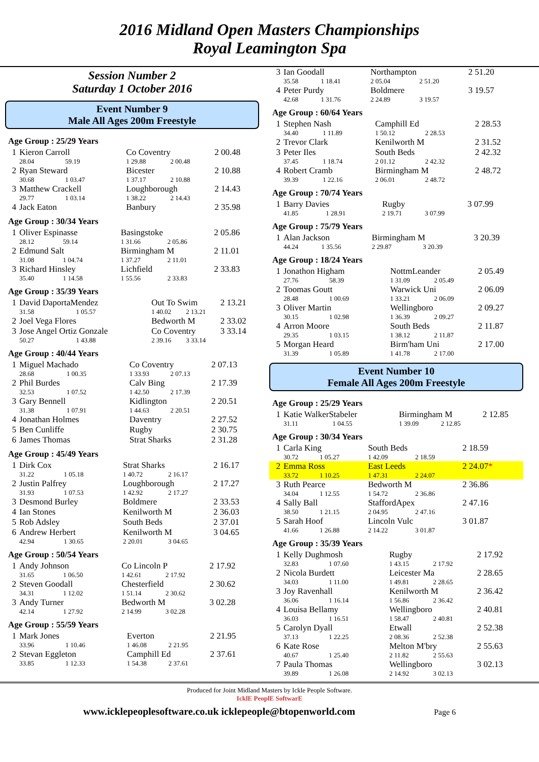2016 Midland Open Masters Championships
Royal Leamington Spa
Session Number 2
Saturday 1 October 2016
Event Number 9
Male All Ages 200m Freestyle
Age Group : 25/29 Years
| 1 | Kieron Carroll | | Co Coventry | | 2 00.48 |
| | 28.04 | 59.19 | 1 29.88 | 2 00.48 | |
| 2 | Ryan Steward | | Bicester | | 2 10.88 |
| | 30.68 | 1 03.47 | 1 37.17 | 2 10.88 | |
| 3 | Matthew Crackell | | Loughborough | | 2 14.43 |
| | 29.77 | 1 03.14 | 1 38.22 | 2 14.43 | |
| 4 | Jack Eaton | | Banbury | | 2 35.98 |
Age Group : 30/34 Years
| 1 | Oliver Espinasse | | Basingstoke | | 2 05.86 |
| | 28.12 | 59.14 | 1 31.66 | 2 05.86 | |
| 2 | Edmund Salt | | Birmingham M | | 2 11.01 |
| | 31.08 | 1 04.74 | 1 37.27 | 2 11.01 | |
| 3 | Richard Hinsley | | Lichfield | | 2 33.83 |
| | 35.40 | 1 14.58 | 1 55.56 | 2 33.83 | |
Age Group : 35/39 Years
| 1 | David DaportaMendez | | Out To Swim | | 2 13.21 |
| | 31.58 | 1 05.57 | 1 40.02 | 2 13.21 | |
| 2 | Joel Vega Flores | | Bedworth M | | 2 33.02 |
| 3 | Jose Angel Ortiz Gonzale | | Co Coventry | | 3 33.14 |
| | 50.27 | 1 43.88 | 2 39.16 | 3 33.14 | |
Age Group : 40/44 Years
| 1 | Miguel Machado | | Co Coventry | | 2 07.13 |
| | 28.68 | 1 00.35 | 1 33.93 | 2 07.13 | |
| 2 | Phil Burdes | | Calv Bing | | 2 17.39 |
| | 32.53 | 1 07.52 | 1 42.50 | 2 17.39 | |
| 3 | Gary Bennell | | Kidlington | | 2 20.51 |
| | 31.38 | 1 07.91 | 1 44.63 | 2 20.51 | |
| 4 | Jonathan Holmes | | Daventry | | 2 27.52 |
| 5 | Ben Cunliffe | | Rugby | | 2 30.75 |
| 6 | James Thomas | | Strat Sharks | | 2 31.28 |
Age Group : 45/49 Years
| 1 | Dirk Cox | | Strat Sharks | | 2 16.17 |
| | 31.22 | 1 05.18 | 1 40.72 | 2 16.17 | |
| 2 | Justin Palfrey | | Loughborough | | 2 17.27 |
| | 31.93 | 1 07.53 | 1 42.92 | 2 17.27 | |
| 3 | Desmond Burley | | Boldmere | | 2 33.53 |
| 4 | Ian Stones | | Kenilworth M | | 2 36.03 |
| 5 | Rob Adsley | | South Beds | | 2 37.01 |
| 6 | Andrew Herbert | | Kenilworth M | | 3 04.65 |
| | 42.94 | 1 30.65 | 2 20.01 | 3 04.65 | |
Age Group : 50/54 Years
| 1 | Andy Johnson | | Co Lincoln P | | 2 17.92 |
| | 31.65 | 1 06.50 | 1 42.61 | 2 17.92 | |
| 2 | Steven Goodall | | Chesterfield | | 2 30.62 |
| | 34.31 | 1 12.02 | 1 51.14 | 2 30.62 | |
| 3 | Andy Turner | | Bedworth M | | 3 02.28 |
| | 42.14 | 1 27.92 | 2 14.99 | 3 02.28 | |
Age Group : 55/59 Years
| 1 | Mark Jones | | Everton | | 2 21.95 |
| | 33.96 | 1 10.46 | 1 46.08 | 2 21.95 | |
| 2 | Stevan Eggleton | | Camphill Ed | | 2 37.61 |
| | 33.85 | 1 12.33 | 1 54.38 | 2 37.61 | |
| 3 | Ian Goodall | | Northampton | | 2 51.20 |
| | 35.58 | 1 18.41 | 2 05.04 | 2 51.20 | |
| 4 | Peter Purdy | | Boldmere | | 3 19.57 |
| | 42.68 | 1 31.76 | 2 24.89 | 3 19.57 | |
Age Group : 60/64 Years
| 1 | Stephen Nash | | Camphill Ed | | 2 28.53 |
| | 34.40 | 1 11.89 | 1 50.12 | 2 28.53 | |
| 2 | Trevor Clark | | Kenilworth M | | 2 31.52 |
| 3 | Peter Iles | | South Beds | | 2 42.32 |
| | 37.45 | 1 18.74 | 2 01.12 | 2 42.32 | |
| 4 | Robert Cramb | | Birmingham M | | 2 48.72 |
| | 39.39 | 1 22.16 | 2 06.01 | 2 48.72 | |
Age Group : 70/74 Years
| 1 | Barry Davies | | Rugby | | 3 07.99 |
| | 41.85 | 1 28.91 | 2 19.71 | 3 07.99 | |
Age Group : 75/79 Years
| 1 | Alan Jackson | | Birmingham M | | 3 20.39 |
| | 44.24 | 1 35.56 | 2 29.87 | 3 20.39 | |
Age Group : 18/24 Years
| 1 | Jonathon Higham | | NottmLeander | | 2 05.49 |
| | 27.76 | 58.39 | 1 31.09 | 2 05.49 | |
| 2 | Toomas Goutt | | Warwick Uni | | 2 06.09 |
| | 28.48 | 1 00.69 | 1 33.21 | 2 06.09 | |
| 3 | Oliver Martin | | Wellingboro | | 2 09.27 |
| | 30.15 | 1 02.98 | 1 36.39 | 2 09.27 | |
| 4 | Arron Moore | | South Beds | | 2 11.87 |
| | 29.35 | 1 03.15 | 1 38.12 | 2 11.87 | |
| 5 | Morgan Heard | | Birm'ham Uni | | 2 17.00 |
| | 31.39 | 1 05.89 | 1 41.78 | 2 17.00 | |
Event Number 10
Female All Ages 200m Freestyle
Age Group : 25/29 Years
| 1 | Katie WalkerStabeler | | Birmingham M | | 2 12.85 |
| | 31.11 | 1 04.55 | 1 39.09 | 2 12.85 | |
Age Group : 30/34 Years
| 1 | Carla King | | South Beds | | 2 18.59 |
| | 30.72 | 1 05.27 | 1 42.09 | 2 18.59 | |
| 2 | Emma Ross | | East Leeds | | 2 24.07 * |
| | 33.72 | 1 10.25 | 1 47.31 | 2 24.07 | |
| 3 | Ruth Pearce | | Bedworth M | | 2 36.86 |
| | 34.04 | 1 12.55 | 1 54.72 | 2 36.86 | |
| 4 | Sally Ball | | StaffordApex | | 2 47.16 |
| | 38.50 | 1 21.15 | 2 04.95 | 2 47.16 | |
| 5 | Sarah Hoof | | Lincoln Vulc | | 3 01.87 |
| | 41.66 | 1 26.88 | 2 14.22 | 3 01.87 | |
Age Group : 35/39 Years
| 1 | Kelly Dughmosh | | Rugby | | 2 17.92 |
| | 32.83 | 1 07.60 | 1 43.15 | 2 17.92 | |
| 2 | Nicola Burdett | | Leicester Ma | | 2 28.65 |
| | 34.03 | 1 11.00 | 1 49.81 | 2 28.65 | |
| 3 | Joy Ravenhall | | Kenilworth M | | 2 36.42 |
| | 36.06 | 1 16.14 | 1 56.86 | 2 36.42 | |
| 4 | Louisa Bellamy | | Wellingboro | | 2 40.81 |
| | 36.03 | 1 16.51 | 1 58.47 | 2 40.81 | |
| 5 | Carolyn Dyall | | Etwall | | 2 52.38 |
| | 37.13 | 1 22.25 | 2 08.36 | 2 52.38 | |
| 6 | Kate Rose | | Melton M'bry | | 2 55.63 |
| | 40.67 | 1 25.40 | 2 11.82 | 2 55.63 | |
| 7 | Paula Thomas | | Wellingboro | | 3 02.13 |
| | 39.89 | 1 26.08 | 2 14.92 | 3 02.13 | |
Produced for Joint Midland Masters by Ickle People Software.
IcklE PeoplE SoftwarE
www.icklepeoplesoftware.co.uk icklepeople@btopenworld.com Page 6